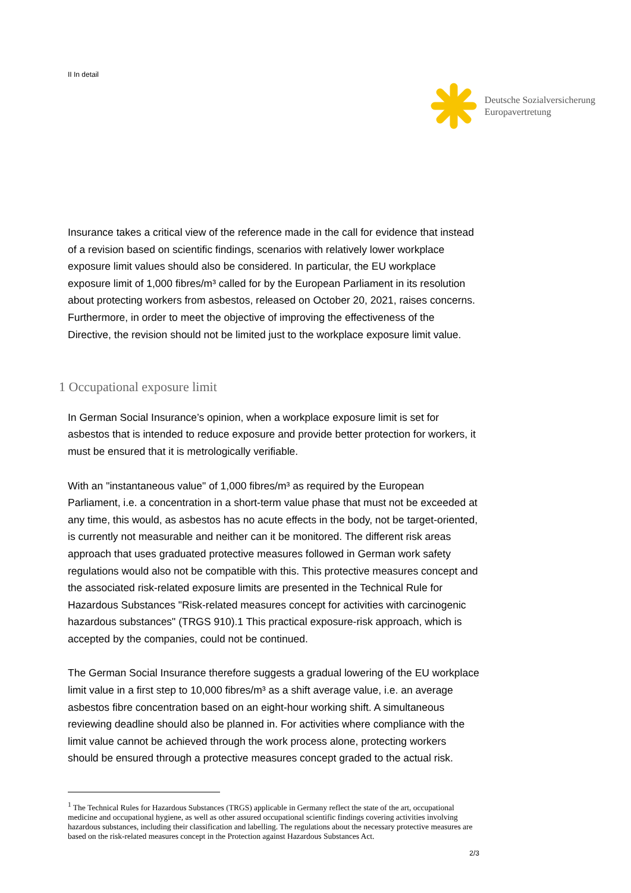II In detail
Deutsche Sozialversicherung
Europavertretung
Insurance takes a critical view of the reference made in the call for evidence that instead of a revision based on scientific findings, scenarios with relatively lower workplace exposure limit values should also be considered. In particular, the EU workplace exposure limit of 1,000 fibres/m³ called for by the European Parliament in its resolution about protecting workers from asbestos, released on October 20, 2021, raises concerns. Furthermore, in order to meet the objective of improving the effectiveness of the Directive, the revision should not be limited just to the workplace exposure limit value.
1 Occupational exposure limit
In German Social Insurance’s opinion, when a workplace exposure limit is set for asbestos that is intended to reduce exposure and provide better protection for workers, it must be ensured that it is metrologically verifiable.
With an "instantaneous value" of 1,000 fibres/m³ as required by the European Parliament, i.e. a concentration in a short-term value phase that must not be exceeded at any time, this would, as asbestos has no acute effects in the body, not be target-oriented, is currently not measurable and neither can it be monitored. The different risk areas approach that uses graduated protective measures followed in German work safety regulations would also not be compatible with this. This protective measures concept and the associated risk-related exposure limits are presented in the Technical Rule for Hazardous Substances "Risk-related measures concept for activities with carcinogenic hazardous substances" (TRGS 910).1 This practical exposure-risk approach, which is accepted by the companies, could not be continued.
The German Social Insurance therefore suggests a gradual lowering of the EU workplace limit value in a first step to 10,000 fibres/m³ as a shift average value, i.e. an average asbestos fibre concentration based on an eight-hour working shift. A simultaneous reviewing deadline should also be planned in. For activities where compliance with the limit value cannot be achieved through the work process alone, protecting workers should be ensured through a protective measures concept graded to the actual risk.
<sup>1</sup> The Technical Rules for Hazardous Substances (TRGS) applicable in Germany reflect the state of the art, occupational medicine and occupational hygiene, as well as other assured occupational scientific findings covering activities involving hazardous substances, including their classification and labelling. The regulations about the necessary protective measures are based on the risk-related measures concept in the Protection against Hazardous Substances Act.
2/3